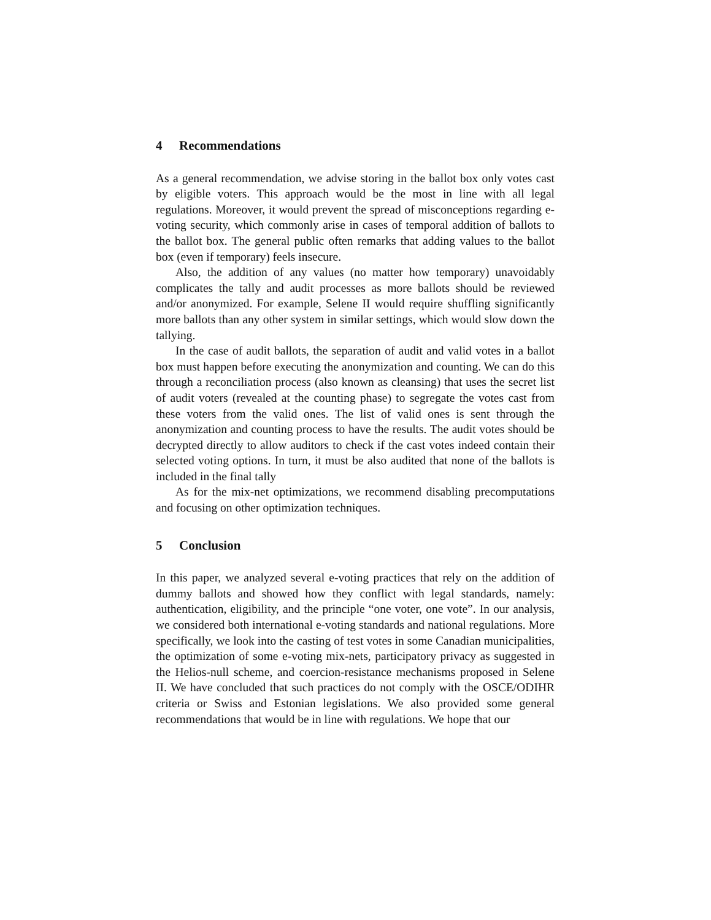4 Recommendations
As a general recommendation, we advise storing in the ballot box only votes cast by eligible voters. This approach would be the most in line with all legal regulations. Moreover, it would prevent the spread of misconceptions regarding e-voting security, which commonly arise in cases of temporal addition of ballots to the ballot box. The general public often remarks that adding values to the ballot box (even if temporary) feels insecure.
Also, the addition of any values (no matter how temporary) unavoidably complicates the tally and audit processes as more ballots should be reviewed and/or anonymized. For example, Selene II would require shuffling significantly more ballots than any other system in similar settings, which would slow down the tallying.
In the case of audit ballots, the separation of audit and valid votes in a ballot box must happen before executing the anonymization and counting. We can do this through a reconciliation process (also known as cleansing) that uses the secret list of audit voters (revealed at the counting phase) to segregate the votes cast from these voters from the valid ones. The list of valid ones is sent through the anonymization and counting process to have the results. The audit votes should be decrypted directly to allow auditors to check if the cast votes indeed contain their selected voting options. In turn, it must be also audited that none of the ballots is included in the final tally
As for the mix-net optimizations, we recommend disabling precomputations and focusing on other optimization techniques.
5 Conclusion
In this paper, we analyzed several e-voting practices that rely on the addition of dummy ballots and showed how they conflict with legal standards, namely: authentication, eligibility, and the principle “one voter, one vote”. In our analysis, we considered both international e-voting standards and national regulations. More specifically, we look into the casting of test votes in some Canadian municipalities, the optimization of some e-voting mix-nets, participatory privacy as suggested in the Helios-null scheme, and coercion-resistance mechanisms proposed in Selene II. We have concluded that such practices do not comply with the OSCE/ODIHR criteria or Swiss and Estonian legislations. We also provided some general recommendations that would be in line with regulations. We hope that our